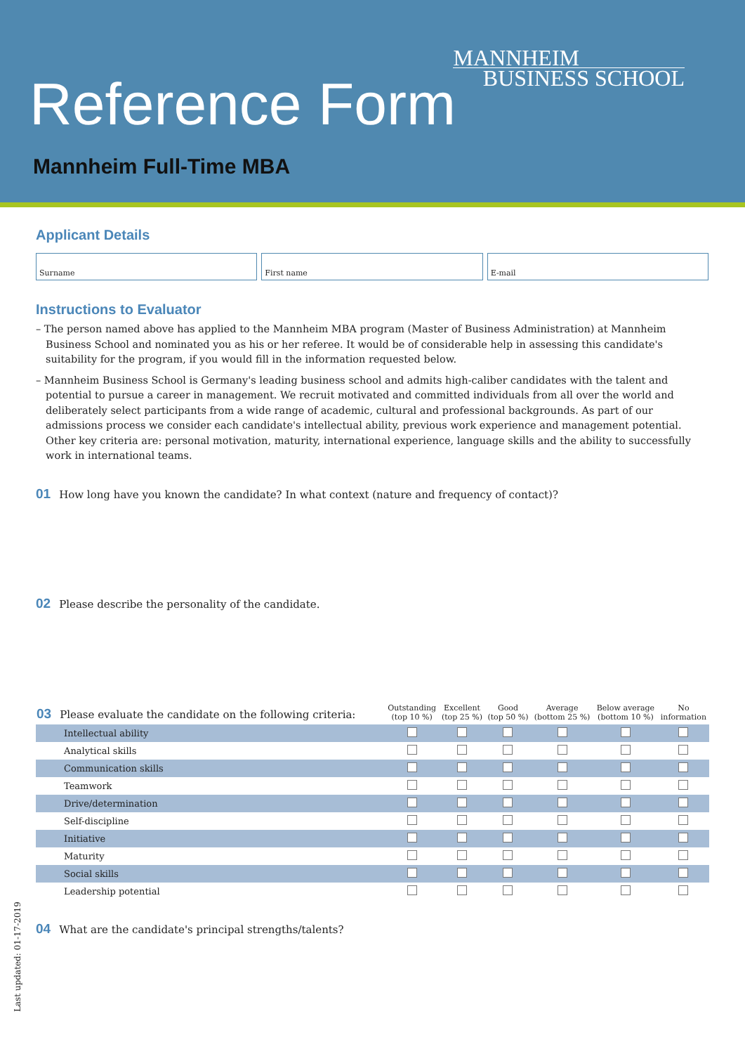MANNHEIM
BUSINESS SCHOOL
Reference Form
Mannheim Full-Time MBA
Applicant Details
Surname First name E-mail
Instructions to Evaluator
– The person named above has applied to the Mannheim MBA program (Master of Business Administration) at Mannheim Business School and nominated you as his or her referee. It would be of considerable help in assessing this candidate's suitability for the program, if you would fill in the information requested below.
– Mannheim Business School is Germany's leading business school and admits high-caliber candidates with the talent and potential to pursue a career in management. We recruit motivated and committed individuals from all over the world and deliberately select participants from a wide range of academic, cultural and professional backgrounds. As part of our admissions process we consider each candidate's intellectual ability, previous work experience and management potential. Other key criteria are: personal motivation, maturity, international experience, language skills and the ability to successfully work in international teams.
01 How long have you known the candidate? In what context (nature and frequency of contact)?
02 Please describe the personality of the candidate.
| 03 Please evaluate the candidate on the following criteria: | Outstanding (top 10 %) | Excellent (top 25 %) | Good (top 50 %) | Average (bottom 25 %) | Below average (bottom 10 %) | No information |
| --- | --- | --- | --- | --- | --- | --- |
| Intellectual ability | | | | | | |
| Analytical skills | | | | | | |
| Communication skills | | | | | | |
| Teamwork | | | | | | |
| Drive/determination | | | | | | |
| Self-discipline | | | | | | |
| Initiative | | | | | | |
| Maturity | | | | | | |
| Social skills | | | | | | |
| Leadership potential | | | | | | |
04 What are the candidate's principal strengths/talents?
Last updated: 01-17-2019